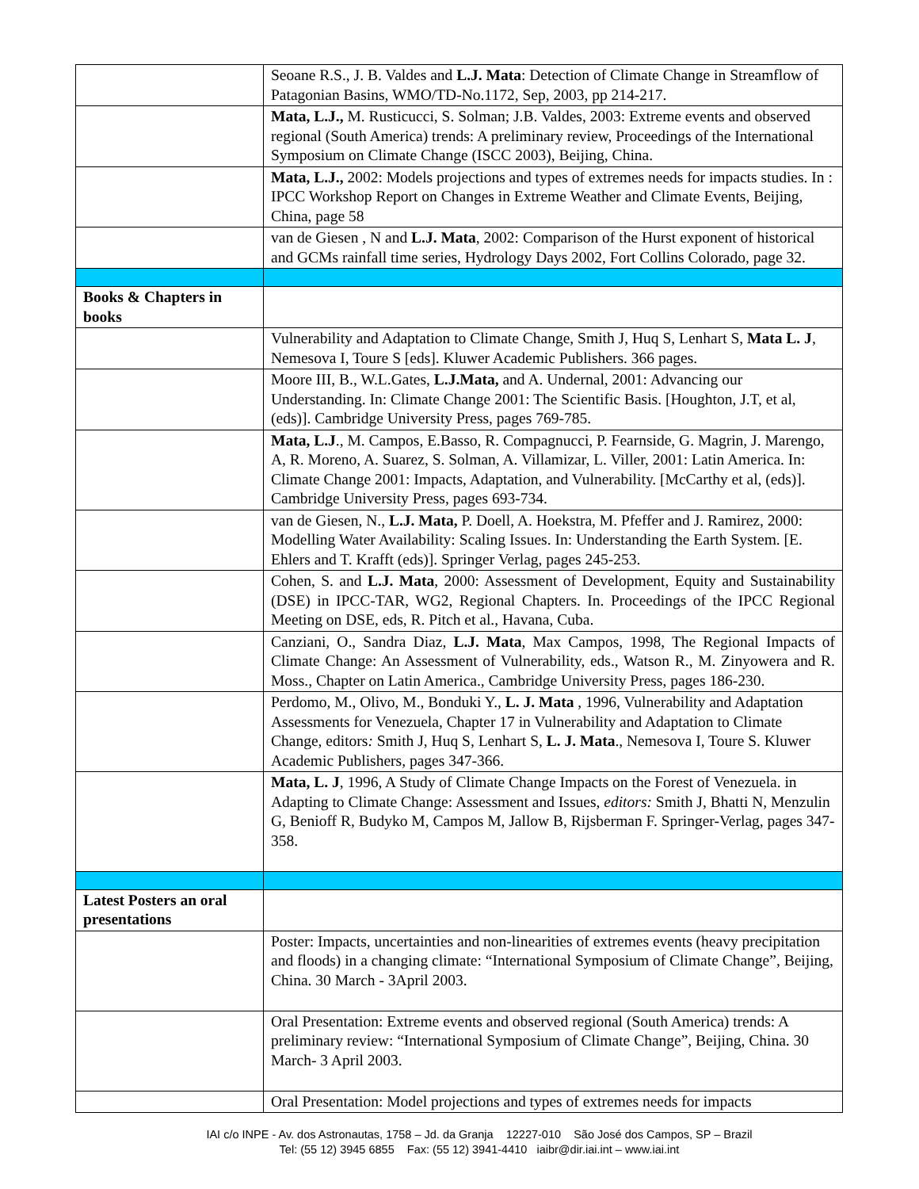| | Seoane R.S., J. B. Valdes and L.J. Mata : Detection of Climate Change in Streamflow of Patagonian Basins, WMO/TD-No.1172, Sep, 2003, pp 214-217. |
| | Mata, L.J., M. Rusticucci, S. Solman; J.B. Valdes, 2003: Extreme events and observed regional (South America) trends: A preliminary review, Proceedings of the International Symposium on Climate Change (ISCC 2003), Beijing, China. |
| | Mata, L.J., 2002: Models projections and types of extremes needs for impacts studies. In : IPCC Workshop Report on Changes in Extreme Weather and Climate Events, Beijing, China, page 58 |
| | van de Giesen , N and L.J. Mata , 2002: Comparison of the Hurst exponent of historical and GCMs rainfall time series, Hydrology Days 2002, Fort Collins Colorado, page 32. |
| Books & Chapters in books | |
| | Vulnerability and Adaptation to Climate Change, Smith J, Huq S, Lenhart S, Mata L. J , Nemesova I, Toure S [eds]. Kluwer Academic Publishers. 366 pages. |
| | Moore III, B., W.L.Gates, L.J.Mata, and A. Undernal, 2001: Advancing our Understanding. In: Climate Change 2001: The Scientific Basis. [Houghton, J.T, et al, (eds)]. Cambridge University Press, pages 769-785. |
| | Mata, L.J ., M. Campos, E.Basso, R. Compagnucci, P. Fearnside, G. Magrin, J. Marengo, A, R. Moreno, A. Suarez, S. Solman, A. Villamizar, L. Viller, 2001: Latin America. In: Climate Change 2001: Impacts, Adaptation, and Vulnerability. [McCarthy et al, (eds)]. Cambridge University Press, pages 693-734. |
| | van de Giesen, N., L.J. Mata, P. Doell, A. Hoekstra, M. Pfeffer and J. Ramirez, 2000: Modelling Water Availability: Scaling Issues. In: Understanding the Earth System. [E. Ehlers and T. Krafft (eds)]. Springer Verlag, pages 245-253. |
| | Cohen, S. and L.J. Mata , 2000: Assessment of Development, Equity and Sustainability (DSE) in IPCC-TAR, WG2, Regional Chapters. In. Proceedings of the IPCC Regional Meeting on DSE, eds, R. Pitch et al., Havana, Cuba. |
| | Canziani, O., Sandra Diaz, L.J. Mata , Max Campos, 1998, The Regional Impacts of Climate Change: An Assessment of Vulnerability, eds., Watson R., M. Zinyowera and R. Moss., Chapter on Latin America., Cambridge University Press, pages 186-230. |
| | Perdomo, M., Olivo, M., Bonduki Y., L. J. Mata , 1996, Vulnerability and Adaptation Assessments for Venezuela, Chapter 17 in Vulnerability and Adaptation to Climate Change, editors : Smith J, Huq S, Lenhart S, L. J. Mata ., Nemesova I, Toure S. Kluwer Academic Publishers, pages 347-366. |
| | Mata, L. J , 1996, A Study of Climate Change Impacts on the Forest of Venezuela. in Adapting to Climate Change: Assessment and Issues, editors: Smith J, Bhatti N, Menzulin G, Benioff R, Budyko M, Campos M, Jallow B, Rijsberman F. Springer-Verlag, pages 347-358. |
| Latest Posters an oral presentations | |
| | Poster: Impacts, uncertainties and non-linearities of extremes events (heavy precipitation and floods) in a changing climate: “International Symposium of Climate Change”, Beijing, China. 30 March - 3April 2003. |
| | Oral Presentation: Extreme events and observed regional (South America) trends: A preliminary review: “International Symposium of Climate Change”, Beijing, China. 30 March- 3 April 2003. |
| | Oral Presentation: Model projections and types of extremes needs for impacts |
IAI c/o INPE - Av. dos Astronautas, 1758 – Jd. da Granja 12227-010 São José dos Campos, SP – Brazil
Tel: (55 12) 3945 6855 Fax: (55 12) 3941-4410 iaibr@dir.iai.int – www.iai.int